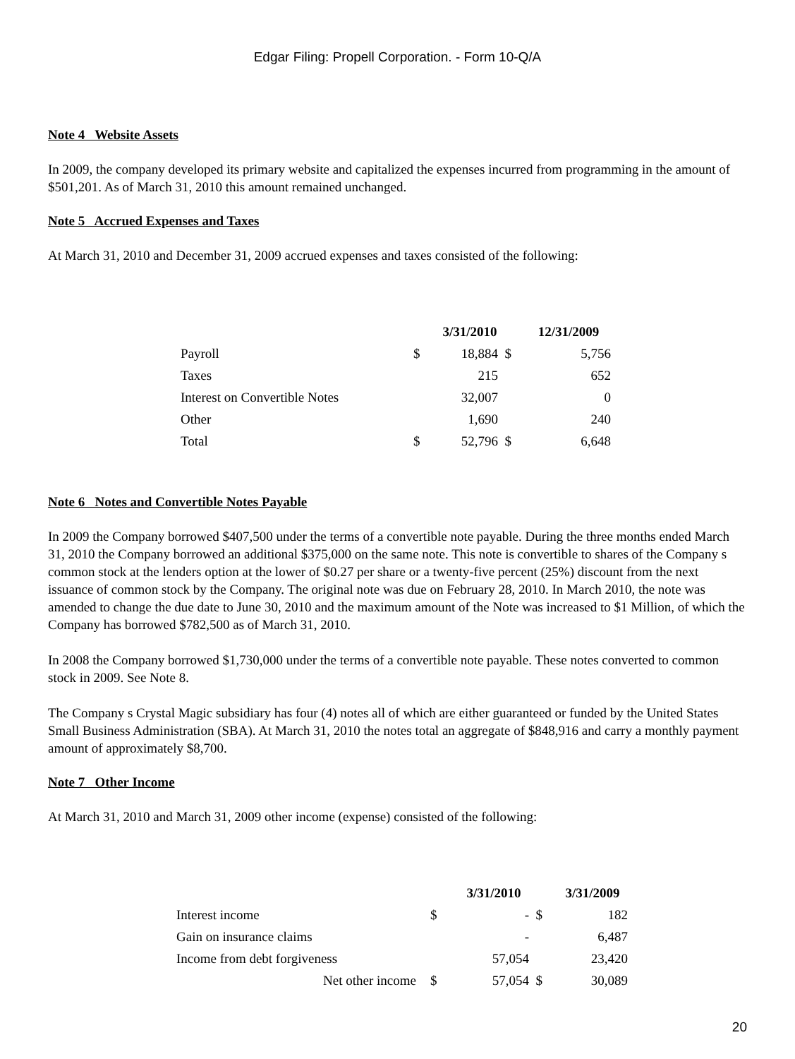Edgar Filing: Propell Corporation. - Form 10-Q/A
Note 4 Website Assets
In 2009, the company developed its primary website and capitalized the expenses incurred from programming in the amount of $501,201. As of March 31, 2010 this amount remained unchanged.
Note 5 Accrued Expenses and Taxes
At March 31, 2010 and December 31, 2009 accrued expenses and taxes consisted of the following:
| | | 3/31/2010 | | 12/31/2009 |
| --- | --- | --- | --- | --- |
| Payroll | $ | 18,884 | $ | 5,756 |
| Taxes | | 215 | | 652 |
| Interest on Convertible Notes | | 32,007 | | 0 |
| Other | | 1,690 | | 240 |
| Total | $ | 52,796 | $ | 6,648 |
Note 6 Notes and Convertible Notes Payable
In 2009 the Company borrowed $407,500 under the terms of a convertible note payable. During the three months ended March 31, 2010 the Company borrowed an additional $375,000 on the same note. This note is convertible to shares of the Company s common stock at the lenders option at the lower of $0.27 per share or a twenty-five percent (25%) discount from the next issuance of common stock by the Company. The original note was due on February 28, 2010. In March 2010, the note was amended to change the due date to June 30, 2010 and the maximum amount of the Note was increased to $1 Million, of which the Company has borrowed $782,500 as of March 31, 2010.
In 2008 the Company borrowed $1,730,000 under the terms of a convertible note payable. These notes converted to common stock in 2009. See Note 8.
The Company s Crystal Magic subsidiary has four (4) notes all of which are either guaranteed or funded by the United States Small Business Administration (SBA). At March 31, 2010 the notes total an aggregate of $848,916 and carry a monthly payment amount of approximately $8,700.
Note 7 Other Income
At March 31, 2010 and March 31, 2009 other income (expense) consisted of the following:
| | | 3/31/2010 | | 3/31/2009 |
| --- | --- | --- | --- | --- |
| Interest income | $ | - | $ | 182 |
| Gain on insurance claims | | - | | 6,487 |
| Income from debt forgiveness | | 57,054 | | 23,420 |
| Net other income | $ | 57,054 | $ | 30,089 |
20